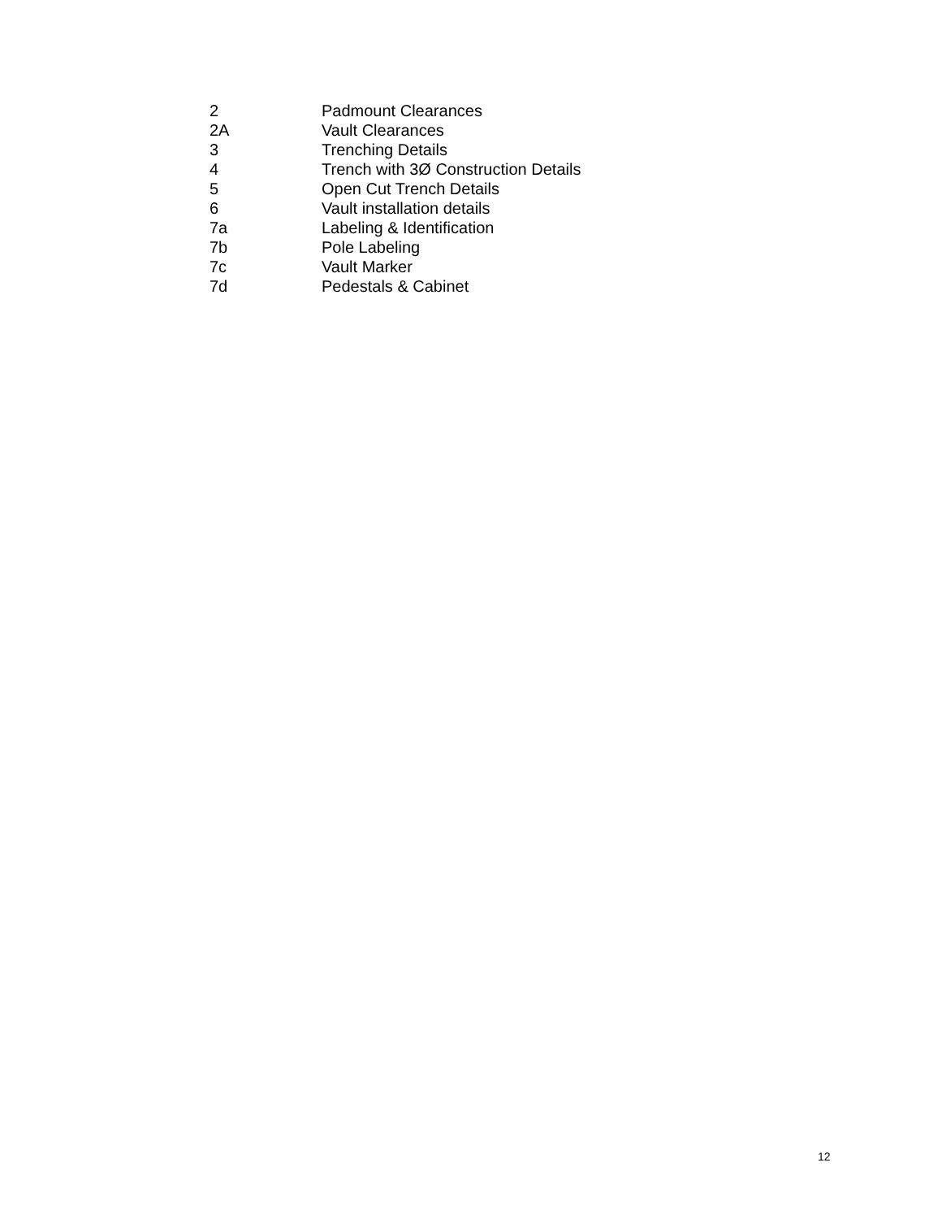2 Padmount Clearances
2A Vault Clearances
3 Trenching Details
4 Trench with 3Ø Construction Details
5 Open Cut Trench Details
6 Vault installation details
7a Labeling & Identification
7b Pole Labeling
7c Vault Marker
7d Pedestals & Cabinet
12